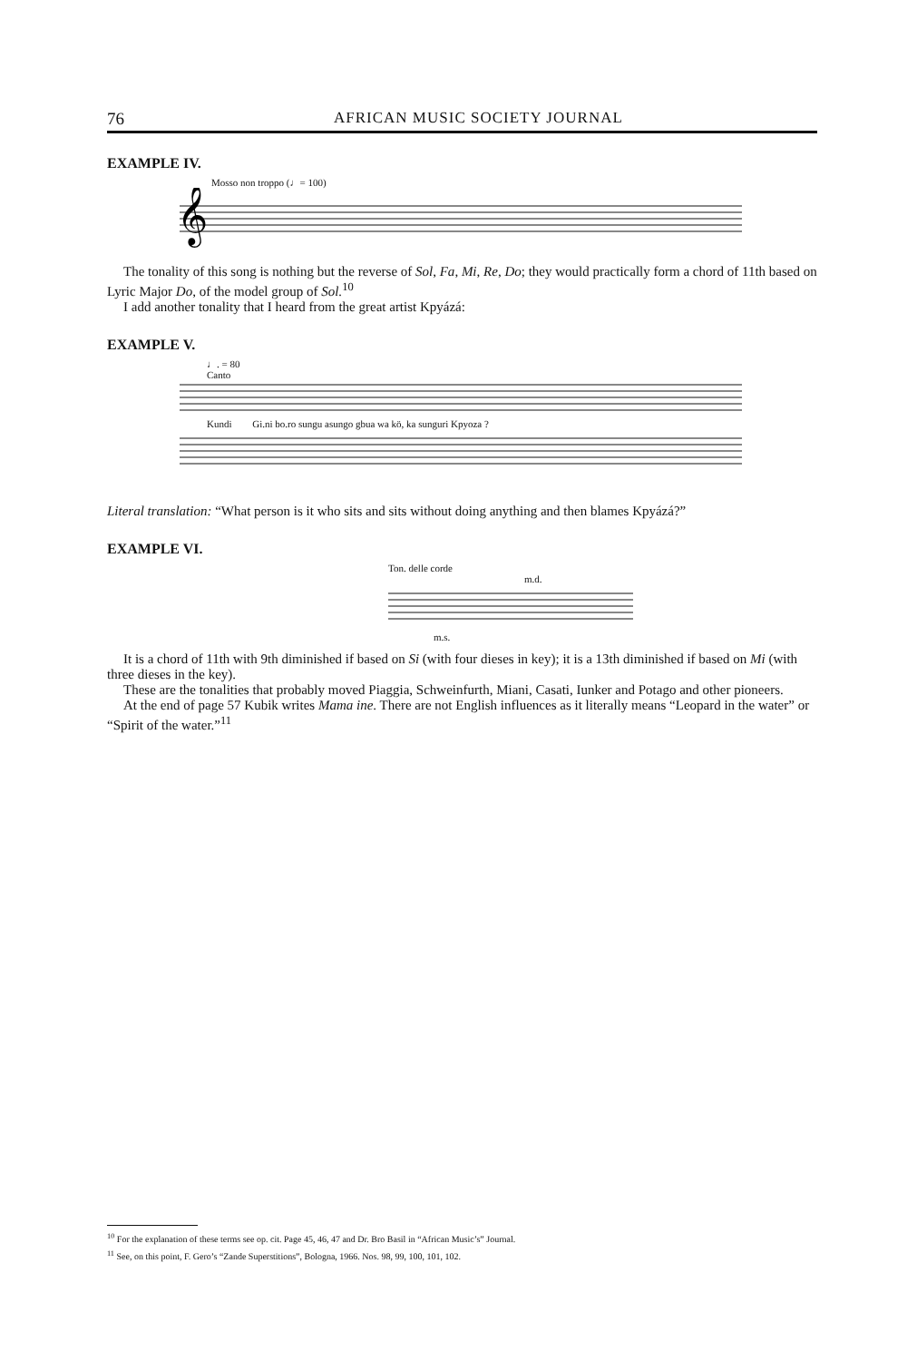76 AFRICAN MUSIC SOCIETY JOURNAL
EXAMPLE IV.
Mosso non troppo (♩= 100)
𝄞
The tonality of this song is nothing but the reverse of Sol, Fa, Mi, Re, Do; they would practically form a chord of 11th based on Lyric Major Do, of the model group of Sol.<sup>10</sup>
I add another tonality that I heard from the great artist Kpyázá:
EXAMPLE V.
♩. = 80
Canto
Kundi Gi.ni bo.ro sungu asungo gbua wa kö, ka sunguri Kpyoza ?
Literal translation: “What person is it who sits and sits without doing anything and then blames Kpyázá?”
EXAMPLE VI.
Ton. delle corde
m.d.
m.s.
It is a chord of 11th with 9th diminished if based on Si (with four dieses in key); it is a 13th diminished if based on Mi (with three dieses in the key).
These are the tonalities that probably moved Piaggia, Schweinfurth, Miani, Casati, Iunker and Potago and other pioneers.
At the end of page 57 Kubik writes Mama ine. There are not English influences as it literally means “Leopard in the water” or “Spirit of the water.”<sup>11</sup>
<sup>10</sup> For the explanation of these terms see op. cit. Page 45, 46, 47 and Dr. Bro Basil in “African Music’s” Journal.
<sup>11</sup> See, on this point, F. Gero’s “Zande Superstitions”, Bologna, 1966. Nos. 98, 99, 100, 101, 102.